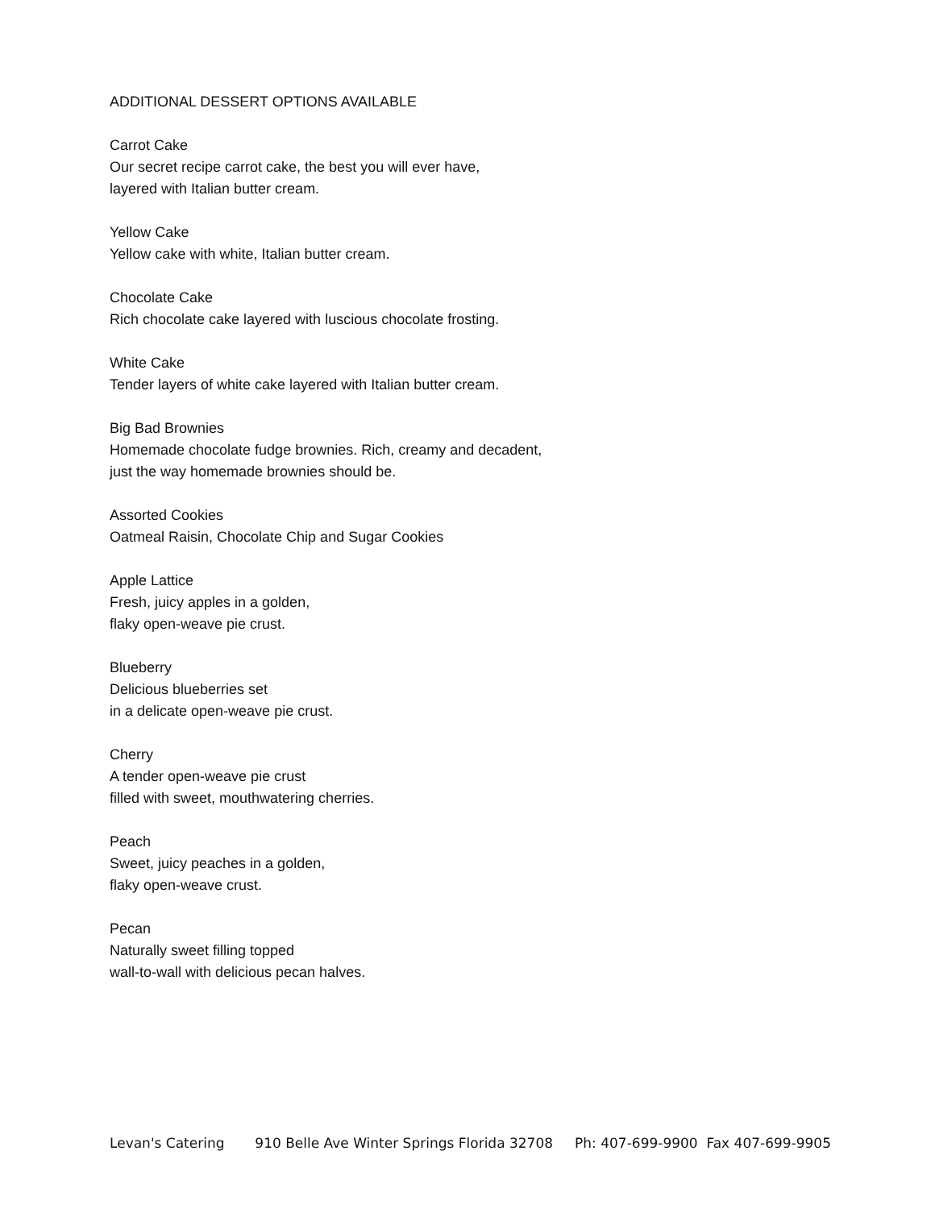ADDITIONAL DESSERT OPTIONS AVAILABLE
Carrot Cake
Our secret recipe carrot cake, the best you will ever have,
layered with Italian butter cream.
Yellow Cake
Yellow cake with white, Italian butter cream.
Chocolate Cake
Rich chocolate cake layered with luscious chocolate frosting.
White Cake
Tender layers of white cake layered with Italian butter cream.
Big Bad Brownies
Homemade chocolate fudge brownies. Rich, creamy and decadent,
just the way homemade brownies should be.
Assorted Cookies
Oatmeal Raisin, Chocolate Chip and Sugar Cookies
Apple Lattice
Fresh, juicy apples in a golden,
flaky open-weave pie crust.
Blueberry
Delicious blueberries set
in a delicate open-weave pie crust.
Cherry
A tender open-weave pie crust
filled with sweet, mouthwatering cherries.
Peach
Sweet, juicy peaches in a golden,
flaky open-weave crust.
Pecan
Naturally sweet filling topped
wall-to-wall with delicious pecan halves.
Levan's Catering 910 Belle Ave Winter Springs Florida 32708 Ph: 407-699-9900 Fax 407-699-9905